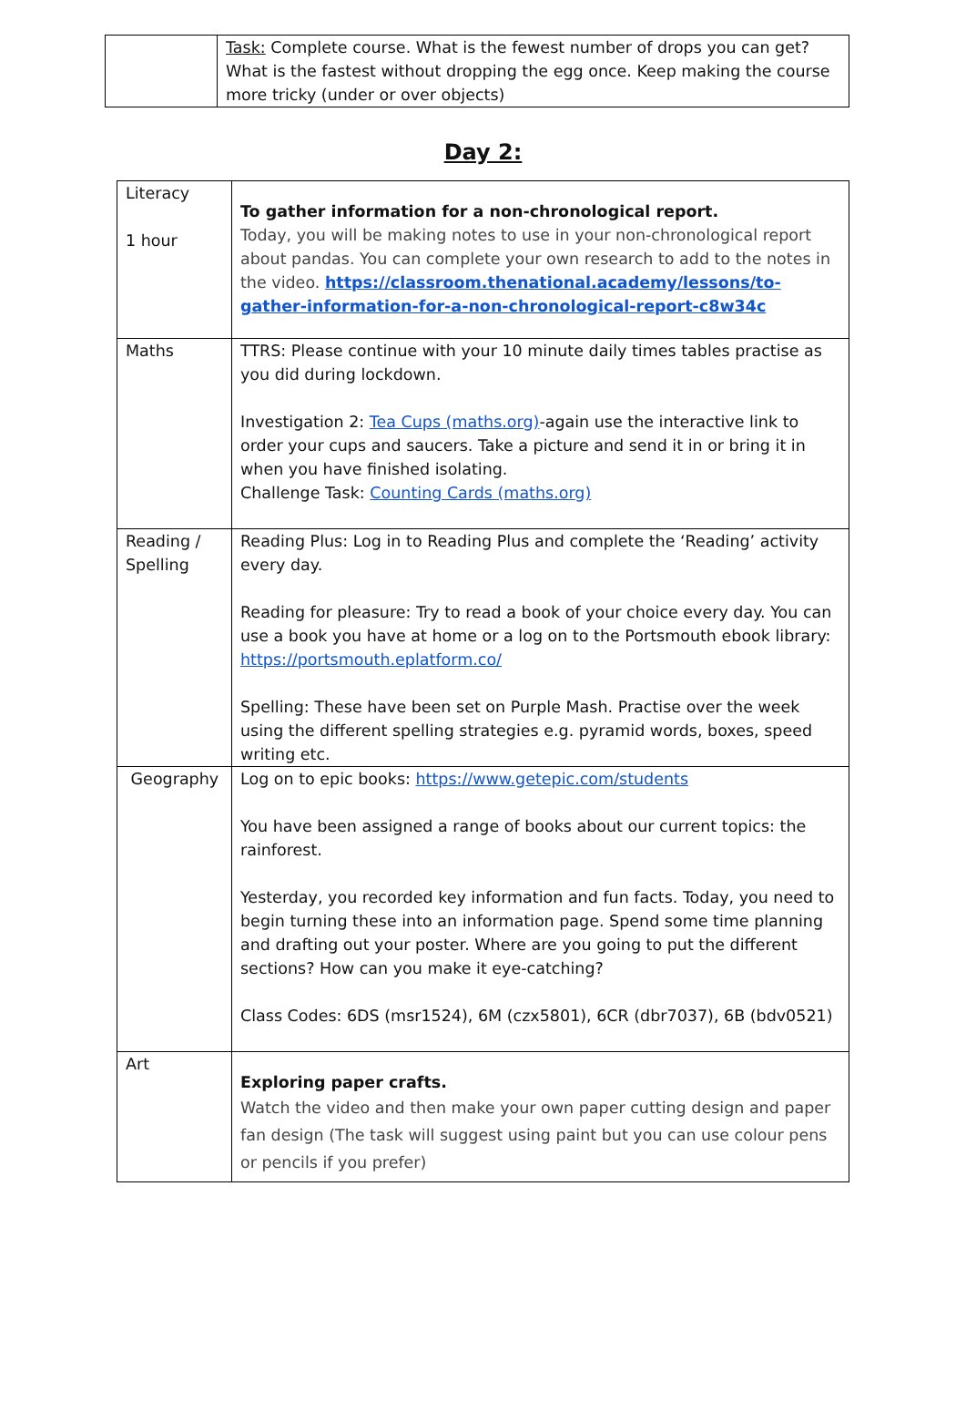| | Task: Complete course. What is the fewest number of drops you can get? What is the fastest without dropping the egg once. Keep making the course more tricky (under or over objects) |
Day 2:
| Literacy 1 hour | To gather information for a non-chronological report. Today, you will be making notes to use in your non-chronological report about pandas. You can complete your own research to add to the notes in the video. https://classroom.thenational.academy/lessons/to-gather-information-for-a-non-chronological-report-c8w34c |
| Maths | TTRS: Please continue with your 10 minute daily times tables practise as you did during lockdown. Investigation 2: Tea Cups (maths.org) -again use the interactive link to order your cups and saucers. Take a picture and send it in or bring it in when you have finished isolating. Challenge Task: Counting Cards (maths.org) |
| Reading / Spelling | Reading Plus: Log in to Reading Plus and complete the ‘Reading’ activity every day. Reading for pleasure: Try to read a book of your choice every day. You can use a book you have at home or a log on to the Portsmouth ebook library: https://portsmouth.eplatform.co/ Spelling: These have been set on Purple Mash. Practise over the week using the different spelling strategies e.g. pyramid words, boxes, speed writing etc. |
| Geography | Log on to epic books: https://www.getepic.com/students You have been assigned a range of books about our current topics: the rainforest. Yesterday, you recorded key information and fun facts. Today, you need to begin turning these into an information page. Spend some time planning and drafting out your poster. Where are you going to put the different sections? How can you make it eye-catching? Class Codes: 6DS (msr1524), 6M (czx5801), 6CR (dbr7037), 6B (bdv0521) |
| Art | Exploring paper crafts. Watch the video and then make your own paper cutting design and paper fan design (The task will suggest using paint but you can use colour pens or pencils if you prefer) |